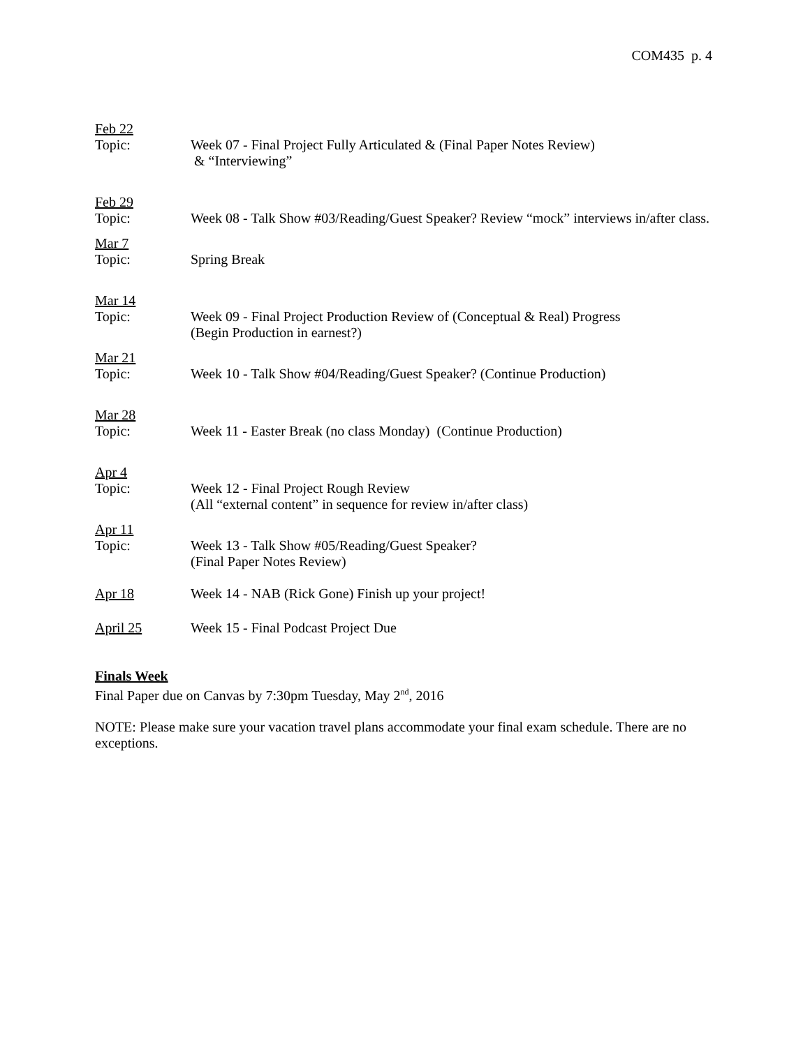COM435 p. 4
Feb 22
Topic: Week 07 - Final Project Fully Articulated & (Final Paper Notes Review)
& “Interviewing”
Feb 29
Topic: Week 08 - Talk Show #03/Reading/Guest Speaker? Review “mock” interviews in/after class.
Mar 7
Topic: Spring Break
Mar 14
Topic: Week 09 - Final Project Production Review of (Conceptual & Real) Progress
(Begin Production in earnest?)
Mar 21
Topic: Week 10 - Talk Show #04/Reading/Guest Speaker? (Continue Production)
Mar 28
Topic: Week 11 - Easter Break (no class Monday) (Continue Production)
Apr 4
Topic: Week 12 - Final Project Rough Review
(All “external content” in sequence for review in/after class)
Apr 11
Topic: Week 13 - Talk Show #05/Reading/Guest Speaker?
(Final Paper Notes Review)
Apr 18 Week 14 - NAB (Rick Gone) Finish up your project!
April 25 Week 15 - Final Podcast Project Due
Finals Week
Final Paper due on Canvas by 7:30pm Tuesday, May 2<sup>nd</sup>, 2016
NOTE: Please make sure your vacation travel plans accommodate your final exam schedule. There are no exceptions.